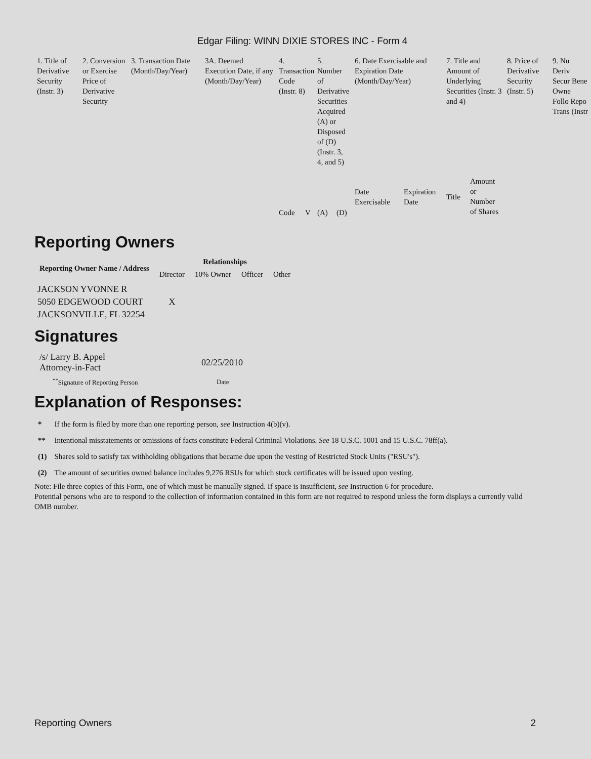Edgar Filing: WINN DIXIE STORES INC - Form 4
| 1. Title of Derivative Security (Instr. 3) | 2. Conversion or Exercise Price of Derivative Security | 3. Transaction Date (Month/Day/Year) | 3A. Deemed Execution Date, if any (Month/Day/Year) | 4. Transaction Code (Instr. 8) | | 5. Number of Derivative Securities Acquired (A) or Disposed of (D) (Instr. 3, 4, and 5) | | 6. Date Exercisable and Expiration Date (Month/Day/Year) | | 7. Title and Amount of Underlying Securities (Instr. 3 and 4) | | 8. Price of Derivative Security (Instr. 5) | 9. Nu Deriv Secur Bene Owne Follo Repo Trans (Instr |
| | | | | Code | V | (A) | (D) | Date Exercisable | Expiration Date | Title | Amount or Number of Shares | | |
Reporting Owners
| Reporting Owner Name / Address | Relationships | | | |
| --- | --- | --- | --- | --- |
| | Director | 10% Owner | Officer | Other |
| JACKSON YVONNE R 5050 EDGEWOOD COURT JACKSONVILLE, FL 32254 | X | | | |
Signatures
| /s/ Larry B. Appel Attorney-in-Fact | 02/25/2010 |
| <sup>**</sup> Signature of Reporting Person | Date |
Explanation of Responses:
| * | If the form is filed by more than one reporting person, see Instruction 4(b)(v). |
| ** | Intentional misstatements or omissions of facts constitute Federal Criminal Violations. See 18 U.S.C. 1001 and 15 U.S.C. 78ff(a). |
| (1) | Shares sold to satisfy tax withholding obligations that became due upon the vesting of Restricted Stock Units ("RSU's"). |
| (2) | The amount of securities owned balance includes 9,276 RSUs for which stock certificates will be issued upon vesting. |
Note: File three copies of this Form, one of which must be manually signed. If space is insufficient, see Instruction 6 for procedure.
Potential persons who are to respond to the collection of information contained in this form are not required to respond unless the form displays a currently valid OMB number.
Reporting Owners 2